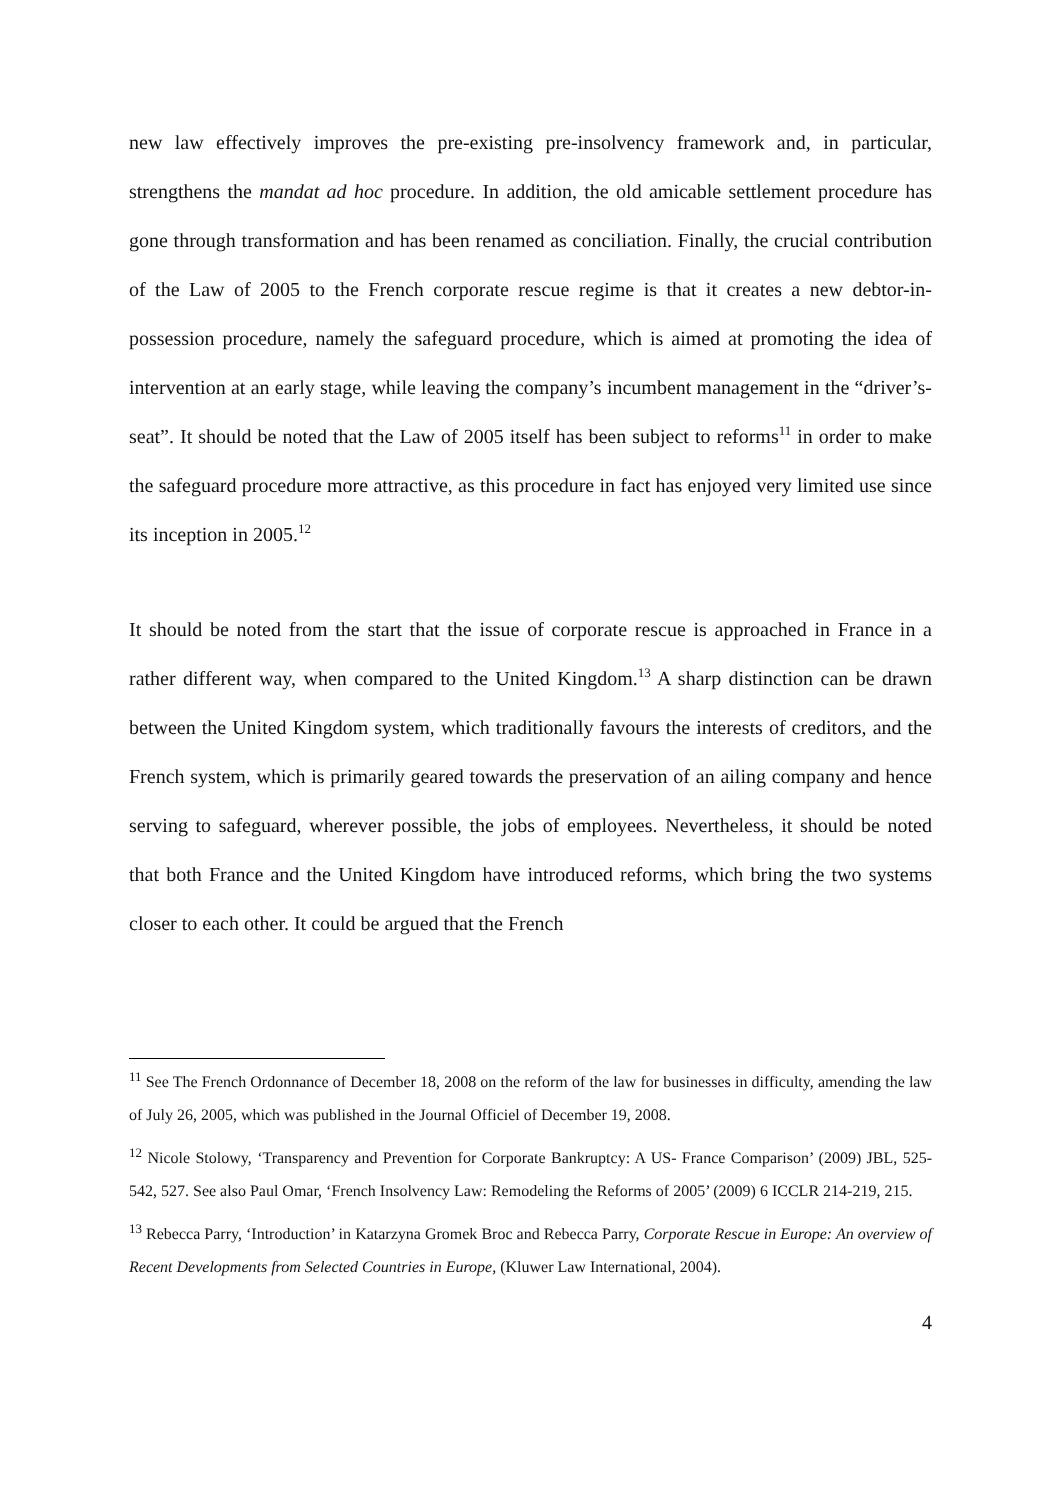new law effectively improves the pre-existing pre-insolvency framework and, in particular, strengthens the mandat ad hoc procedure. In addition, the old amicable settlement procedure has gone through transformation and has been renamed as conciliation. Finally, the crucial contribution of the Law of 2005 to the French corporate rescue regime is that it creates a new debtor-in-possession procedure, namely the safeguard procedure, which is aimed at promoting the idea of intervention at an early stage, while leaving the company’s incumbent management in the “driver’s-seat”. It should be noted that the Law of 2005 itself has been subject to reforms<sup>11</sup> in order to make the safeguard procedure more attractive, as this procedure in fact has enjoyed very limited use since its inception in 2005.<sup>12</sup>
It should be noted from the start that the issue of corporate rescue is approached in France in a rather different way, when compared to the United Kingdom.<sup>13</sup> A sharp distinction can be drawn between the United Kingdom system, which traditionally favours the interests of creditors, and the French system, which is primarily geared towards the preservation of an ailing company and hence serving to safeguard, wherever possible, the jobs of employees. Nevertheless, it should be noted that both France and the United Kingdom have introduced reforms, which bring the two systems closer to each other. It could be argued that the French
<sup>11</sup> See The French Ordonnance of December 18, 2008 on the reform of the law for businesses in difficulty, amending the law of July 26, 2005, which was published in the Journal Officiel of December 19, 2008.
<sup>12</sup> Nicole Stolowy, ‘Transparency and Prevention for Corporate Bankruptcy: A US- France Comparison’ (2009) JBL, 525-542, 527. See also Paul Omar, ‘French Insolvency Law: Remodeling the Reforms of 2005’ (2009) 6 ICCLR 214-219, 215.
<sup>13</sup> Rebecca Parry, ‘Introduction’ in Katarzyna Gromek Broc and Rebecca Parry, Corporate Rescue in Europe: An overview of Recent Developments from Selected Countries in Europe, (Kluwer Law International, 2004).
4